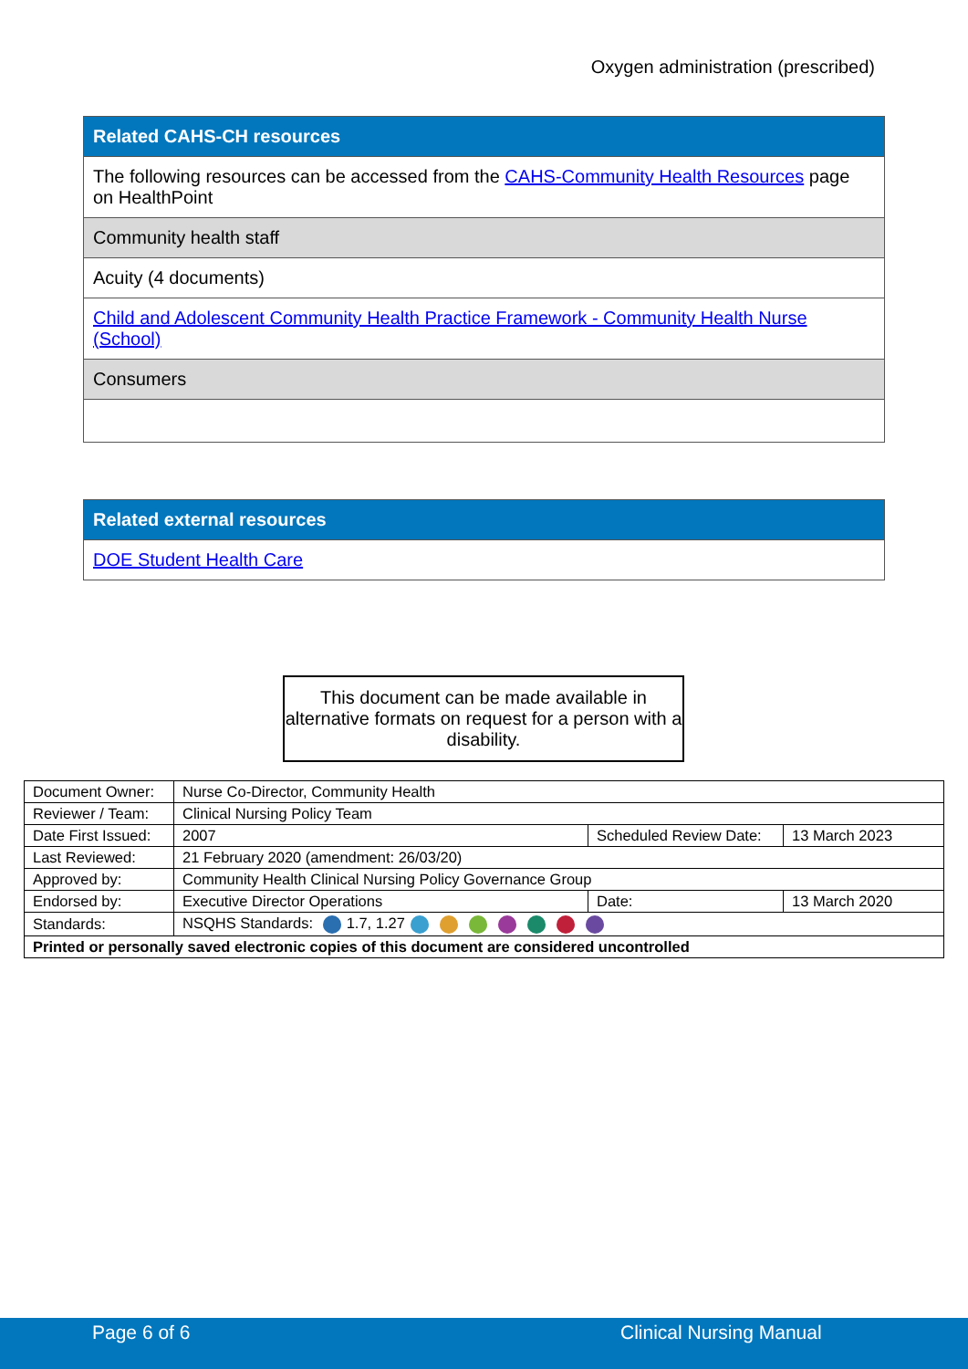Oxygen administration (prescribed)
| Related CAHS-CH resources |
| The following resources can be accessed from the CAHS-Community Health Resources page on HealthPoint |
| Community health staff |
| Acuity (4 documents) |
| Child and Adolescent Community Health Practice Framework - Community Health Nurse (School) |
| Consumers |
| Related external resources |
| DOE Student Health Care |
This document can be made available in alternative formats on request for a person with a disability.
| Document Owner: | Nurse Co-Director, Community Health | | |
| Reviewer / Team: | Clinical Nursing Policy Team | | |
| Date First Issued: | 2007 | Scheduled Review Date: | 13 March 2023 |
| Last Reviewed: | 21 February 2020 (amendment: 26/03/20) | | |
| Approved by: | Community Health Clinical Nursing Policy Governance Group | | |
| Endorsed by: | Executive Director Operations | Date: | 13 March 2020 |
| Standards: | NSQHS Standards: 1.7, 1.27 | | |
| Printed or personally saved electronic copies of this document are considered uncontrolled | | | |
Page 6 of 6 Clinical Nursing Manual